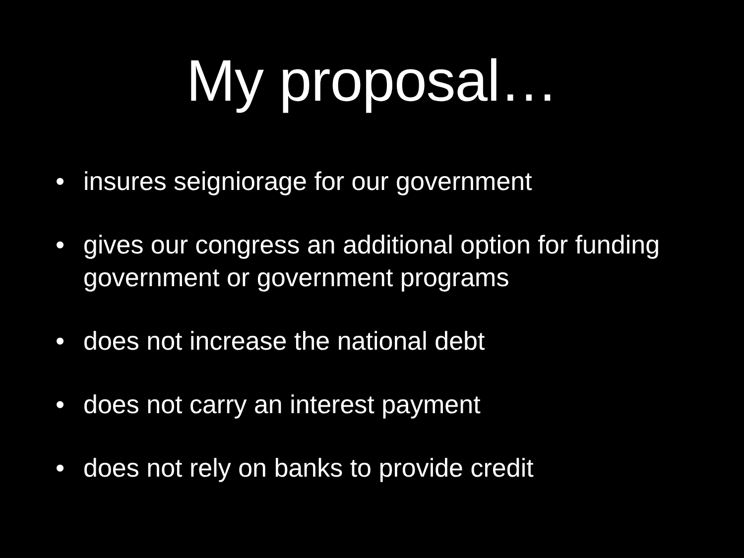My proposal…
• insures seigniorage for our government
• gives our congress an additional option for funding government or government programs
• does not increase the national debt
• does not carry an interest payment
• does not rely on banks to provide credit